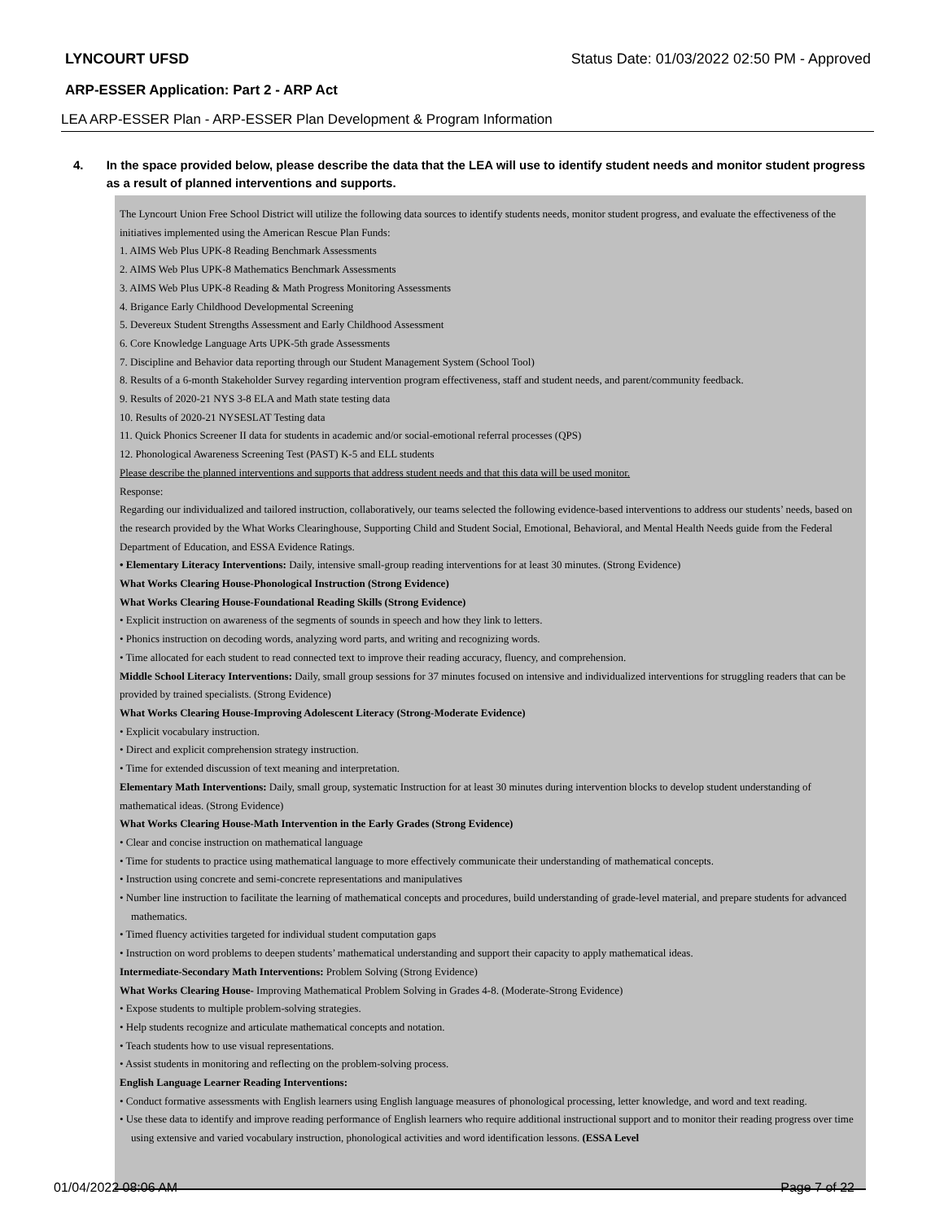LYNCOURT UFSD Status Date: 01/03/2022 02:50 PM - Approved
ARP-ESSER Application: Part 2 - ARP Act
LEA ARP-ESSER Plan - ARP-ESSER Plan Development & Program Information
4. In the space provided below, please describe the data that the LEA will use to identify student needs and monitor student progress as a result of planned interventions and supports.
The Lyncourt Union Free School District will utilize the following data sources to identify students needs, monitor student progress, and evaluate the effectiveness of the initiatives implemented using the American Rescue Plan Funds:
1. AIMS Web Plus UPK-8 Reading Benchmark Assessments
2. AIMS Web Plus UPK-8 Mathematics Benchmark Assessments
3. AIMS Web Plus UPK-8 Reading & Math Progress Monitoring Assessments
4. Brigance Early Childhood Developmental Screening
5. Devereux Student Strengths Assessment and Early Childhood Assessment
6. Core Knowledge Language Arts UPK-5th grade Assessments
7. Discipline and Behavior data reporting through our Student Management System (School Tool)
8. Results of a 6-month Stakeholder Survey regarding intervention program effectiveness, staff and student needs, and parent/community feedback.
9. Results of 2020-21 NYS 3-8 ELA and Math state testing data
10. Results of 2020-21 NYSESLAT Testing data
11. Quick Phonics Screener II data for students in academic and/or social-emotional referral processes (QPS)
12. Phonological Awareness Screening Test (PAST) K-5 and ELL students
Please describe the planned interventions and supports that address student needs and that this data will be used monitor.
Response:
Regarding our individualized and tailored instruction, collaboratively, our teams selected the following evidence-based interventions to address our students’ needs, based on the research provided by the What Works Clearinghouse, Supporting Child and Student Social, Emotional, Behavioral, and Mental Health Needs guide from the Federal Department of Education, and ESSA Evidence Ratings.
• Elementary Literacy Interventions: Daily, intensive small-group reading interventions for at least 30 minutes. (Strong Evidence)
What Works Clearing House-Phonological Instruction (Strong Evidence)
What Works Clearing House-Foundational Reading Skills (Strong Evidence)
• Explicit instruction on awareness of the segments of sounds in speech and how they link to letters.
• Phonics instruction on decoding words, analyzing word parts, and writing and recognizing words.
• Time allocated for each student to read connected text to improve their reading accuracy, fluency, and comprehension.
Middle School Literacy Interventions: Daily, small group sessions for 37 minutes focused on intensive and individualized interventions for struggling readers that can be provided by trained specialists. (Strong Evidence)
What Works Clearing House-Improving Adolescent Literacy (Strong-Moderate Evidence)
• Explicit vocabulary instruction.
• Direct and explicit comprehension strategy instruction.
• Time for extended discussion of text meaning and interpretation.
Elementary Math Interventions: Daily, small group, systematic Instruction for at least 30 minutes during intervention blocks to develop student understanding of mathematical ideas. (Strong Evidence)
What Works Clearing House-Math Intervention in the Early Grades (Strong Evidence)
• Clear and concise instruction on mathematical language
• Time for students to practice using mathematical language to more effectively communicate their understanding of mathematical concepts.
• Instruction using concrete and semi-concrete representations and manipulatives
• Number line instruction to facilitate the learning of mathematical concepts and procedures, build understanding of grade-level material, and prepare students for advanced mathematics.
• Timed fluency activities targeted for individual student computation gaps
• Instruction on word problems to deepen students’ mathematical understanding and support their capacity to apply mathematical ideas.
Intermediate-Secondary Math Interventions: Problem Solving (Strong Evidence)
What Works Clearing House- Improving Mathematical Problem Solving in Grades 4-8. (Moderate-Strong Evidence)
• Expose students to multiple problem-solving strategies.
• Help students recognize and articulate mathematical concepts and notation.
• Teach students how to use visual representations.
• Assist students in monitoring and reflecting on the problem-solving process.
English Language Learner Reading Interventions:
• Conduct formative assessments with English learners using English language measures of phonological processing, letter knowledge, and word and text reading.
• Use these data to identify and improve reading performance of English learners who require additional instructional support and to monitor their reading progress over time using extensive and varied vocabulary instruction, phonological activities and word identification lessons. (ESSA Level
01/04/2022 08:06 AM Page 7 of 22